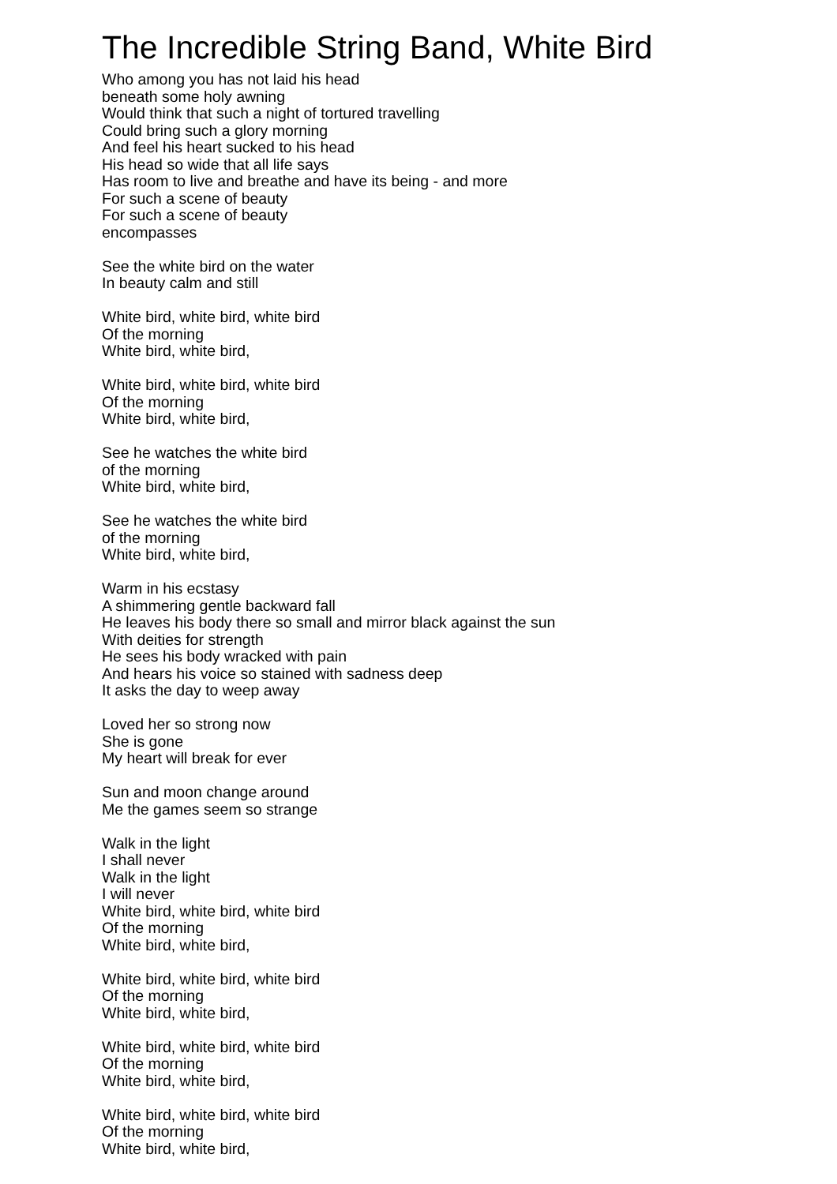The Incredible String Band, White Bird
Who among you has not laid his head
beneath some holy awning
Would think that such a night of tortured travelling
Could bring such a glory morning
And feel his heart sucked to his head
His head so wide that all life says
Has room to live and breathe and have its being - and more
For such a scene of beauty
For such a scene of beauty
encompasses
See the white bird on the water
In beauty calm and still
White bird, white bird, white bird
Of the morning
White bird, white bird,
White bird, white bird, white bird
Of the morning
White bird, white bird,
See he watches the white bird
of the morning
White bird, white bird,
See he watches the white bird
of the morning
White bird, white bird,
Warm in his ecstasy
A shimmering gentle backward fall
He leaves his body there so small and mirror black against the sun
With deities for strength
He sees his body wracked with pain
And hears his voice so stained with sadness deep
It asks the day to weep away
Loved her so strong now
She is gone
My heart will break for ever
Sun and moon change around
Me the games seem so strange
Walk in the light
I shall never
Walk in the light
I will never
White bird, white bird, white bird
Of the morning
White bird, white bird,
White bird, white bird, white bird
Of the morning
White bird, white bird,
White bird, white bird, white bird
Of the morning
White bird, white bird,
White bird, white bird, white bird
Of the morning
White bird, white bird,